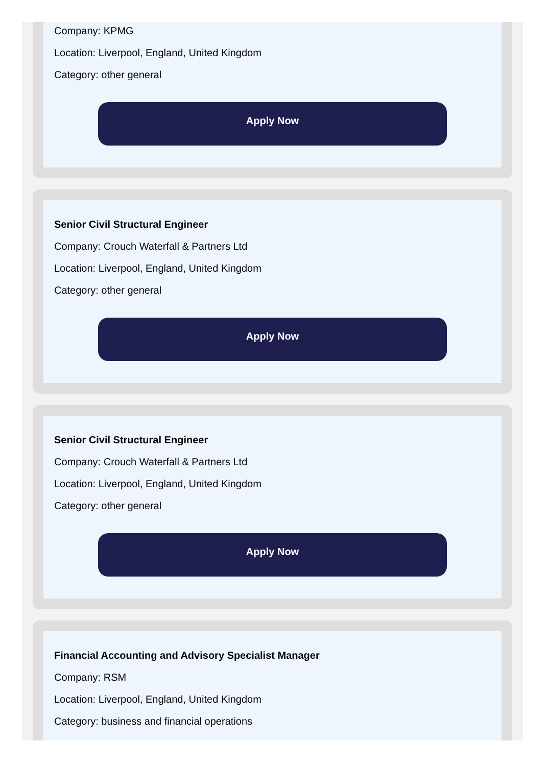Company: KPMG
Location: Liverpool, England, United Kingdom
Category: other general
Apply Now
Senior Civil Structural Engineer
Company: Crouch Waterfall & Partners Ltd
Location: Liverpool, England, United Kingdom
Category: other general
Apply Now
Senior Civil Structural Engineer
Company: Crouch Waterfall & Partners Ltd
Location: Liverpool, England, United Kingdom
Category: other general
Apply Now
Financial Accounting and Advisory Specialist Manager
Company: RSM
Location: Liverpool, England, United Kingdom
Category: business and financial operations